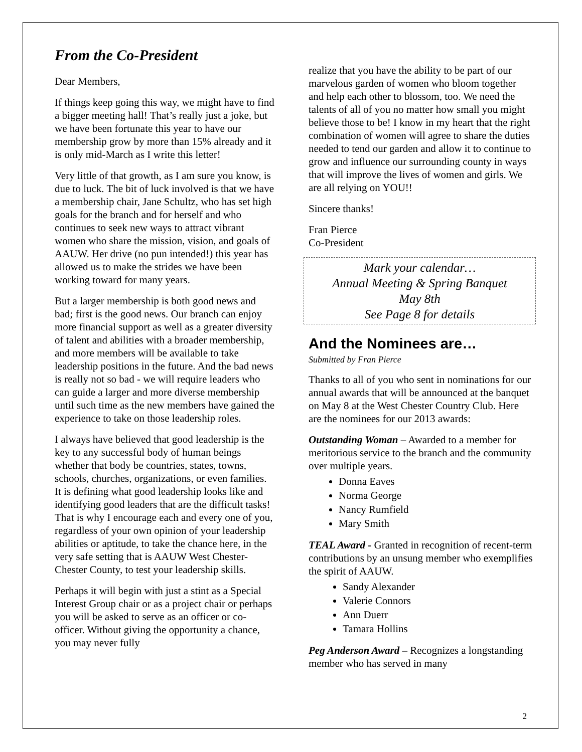From the Co-President
Dear Members,
If things keep going this way, we might have to find a bigger meeting hall! That’s really just a joke, but we have been fortunate this year to have our membership grow by more than 15% already and it is only mid-March as I write this letter!
Very little of that growth, as I am sure you know, is due to luck. The bit of luck involved is that we have a membership chair, Jane Schultz, who has set high goals for the branch and for herself and who continues to seek new ways to attract vibrant women who share the mission, vision, and goals of AAUW. Her drive (no pun intended!) this year has allowed us to make the strides we have been working toward for many years.
But a larger membership is both good news and bad; first is the good news. Our branch can enjoy more financial support as well as a greater diversity of talent and abilities with a broader membership, and more members will be available to take leadership positions in the future. And the bad news is really not so bad - we will require leaders who can guide a larger and more diverse membership until such time as the new members have gained the experience to take on those leadership roles.
I always have believed that good leadership is the key to any successful body of human beings whether that body be countries, states, towns, schools, churches, organizations, or even families. It is defining what good leadership looks like and identifying good leaders that are the difficult tasks! That is why I encourage each and every one of you, regardless of your own opinion of your leadership abilities or aptitude, to take the chance here, in the very safe setting that is AAUW West Chester-Chester County, to test your leadership skills.
Perhaps it will begin with just a stint as a Special Interest Group chair or as a project chair or perhaps you will be asked to serve as an officer or co-officer. Without giving the opportunity a chance, you may never fully
realize that you have the ability to be part of our marvelous garden of women who bloom together and help each other to blossom, too. We need the talents of all of you no matter how small you might believe those to be! I know in my heart that the right combination of women will agree to share the duties needed to tend our garden and allow it to continue to grow and influence our surrounding county in ways that will improve the lives of women and girls. We are all relying on YOU!!
Sincere thanks!
Fran Pierce
Co-President
Mark your calendar…
Annual Meeting & Spring Banquet
May 8th
See Page 8 for details
And the Nominees are…
Submitted by Fran Pierce
Thanks to all of you who sent in nominations for our annual awards that will be announced at the banquet on May 8 at the West Chester Country Club. Here are the nominees for our 2013 awards:
Outstanding Woman – Awarded to a member for meritorious service to the branch and the community over multiple years.
Donna Eaves
Norma George
Nancy Rumfield
Mary Smith
TEAL Award - Granted in recognition of recent-term contributions by an unsung member who exemplifies the spirit of AAUW.
Sandy Alexander
Valerie Connors
Ann Duerr
Tamara Hollins
Peg Anderson Award – Recognizes a longstanding member who has served in many
2